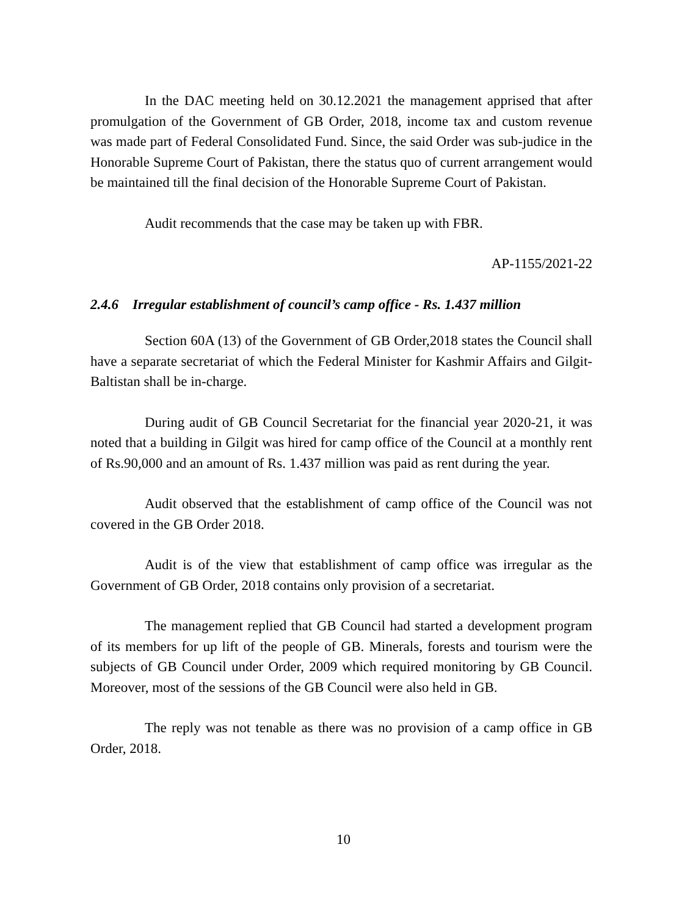In the DAC meeting held on 30.12.2021 the management apprised that after promulgation of the Government of GB Order, 2018, income tax and custom revenue was made part of Federal Consolidated Fund. Since, the said Order was sub-judice in the Honorable Supreme Court of Pakistan, there the status quo of current arrangement would be maintained till the final decision of the Honorable Supreme Court of Pakistan.
Audit recommends that the case may be taken up with FBR.
AP-1155/2021-22
2.4.6 Irregular establishment of council’s camp office - Rs. 1.437 million
Section 60A (13) of the Government of GB Order,2018 states the Council shall have a separate secretariat of which the Federal Minister for Kashmir Affairs and Gilgit-Baltistan shall be in-charge.
During audit of GB Council Secretariat for the financial year 2020-21, it was noted that a building in Gilgit was hired for camp office of the Council at a monthly rent of Rs.90,000 and an amount of Rs. 1.437 million was paid as rent during the year.
Audit observed that the establishment of camp office of the Council was not covered in the GB Order 2018.
Audit is of the view that establishment of camp office was irregular as the Government of GB Order, 2018 contains only provision of a secretariat.
The management replied that GB Council had started a development program of its members for up lift of the people of GB. Minerals, forests and tourism were the subjects of GB Council under Order, 2009 which required monitoring by GB Council. Moreover, most of the sessions of the GB Council were also held in GB.
The reply was not tenable as there was no provision of a camp office in GB Order, 2018.
10